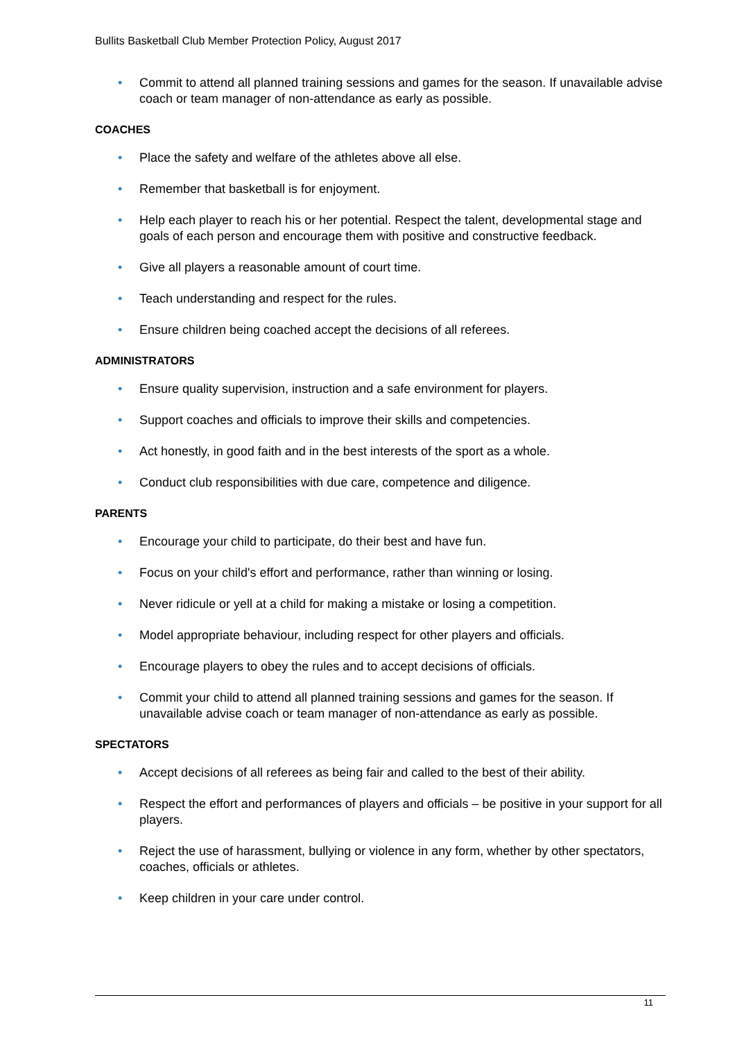Bullits Basketball Club Member Protection Policy, August 2017
• Commit to attend all planned training sessions and games for the season. If unavailable advise coach or team manager of non-attendance as early as possible.
COACHES
• Place the safety and welfare of the athletes above all else.
• Remember that basketball is for enjoyment.
• Help each player to reach his or her potential. Respect the talent, developmental stage and goals of each person and encourage them with positive and constructive feedback.
• Give all players a reasonable amount of court time.
• Teach understanding and respect for the rules.
• Ensure children being coached accept the decisions of all referees.
ADMINISTRATORS
• Ensure quality supervision, instruction and a safe environment for players.
• Support coaches and officials to improve their skills and competencies.
• Act honestly, in good faith and in the best interests of the sport as a whole.
• Conduct club responsibilities with due care, competence and diligence.
PARENTS
• Encourage your child to participate, do their best and have fun.
• Focus on your child's effort and performance, rather than winning or losing.
• Never ridicule or yell at a child for making a mistake or losing a competition.
• Model appropriate behaviour, including respect for other players and officials.
• Encourage players to obey the rules and to accept decisions of officials.
• Commit your child to attend all planned training sessions and games for the season. If unavailable advise coach or team manager of non-attendance as early as possible.
SPECTATORS
• Accept decisions of all referees as being fair and called to the best of their ability.
• Respect the effort and performances of players and officials – be positive in your support for all players.
• Reject the use of harassment, bullying or violence in any form, whether by other spectators, coaches, officials or athletes.
• Keep children in your care under control.
11